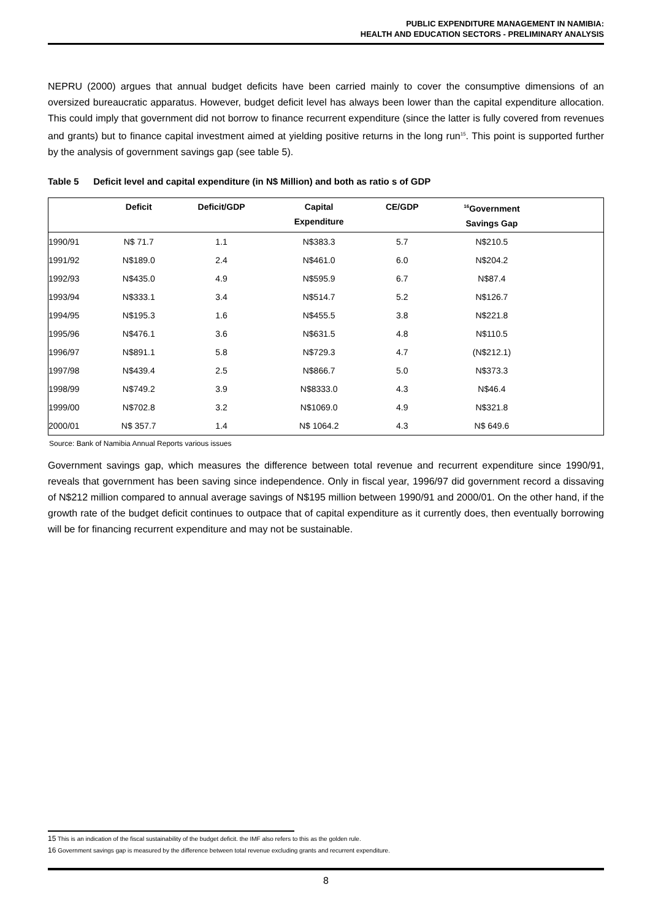PUBLIC EXPENDITURE MANAGEMENT IN NAMIBIA:
HEALTH AND EDUCATION SECTORS - PRELIMINARY ANALYSIS
NEPRU (2000) argues that annual budget deficits have been carried mainly to cover the consumptive dimensions of an oversized bureaucratic apparatus. However, budget deficit level has always been lower than the capital expenditure allocation. This could imply that government did not borrow to finance recurrent expenditure (since the latter is fully covered from revenues and grants) but to finance capital investment aimed at yielding positive returns in the long run<sup>15</sup>. This point is supported further by the analysis of government savings gap (see table 5).
Table 5 Deficit level and capital expenditure (in N$ Million) and both as ratio s of GDP
| | Deficit | Deficit/GDP | Capital Expenditure | CE/GDP | <sup>16</sup> Government Savings Gap | |
| --- | --- | --- | --- | --- | --- | --- |
| 1990/91 | N$ 71.7 | 1.1 | N$383.3 | 5.7 | N$210.5 | |
| 1991/92 | N$189.0 | 2.4 | N$461.0 | 6.0 | N$204.2 | |
| 1992/93 | N$435.0 | 4.9 | N$595.9 | 6.7 | N$87.4 | |
| 1993/94 | N$333.1 | 3.4 | N$514.7 | 5.2 | N$126.7 | |
| 1994/95 | N$195.3 | 1.6 | N$455.5 | 3.8 | N$221.8 | |
| 1995/96 | N$476.1 | 3.6 | N$631.5 | 4.8 | N$110.5 | |
| 1996/97 | N$891.1 | 5.8 | N$729.3 | 4.7 | (N$212.1) | |
| 1997/98 | N$439.4 | 2.5 | N$866.7 | 5.0 | N$373.3 | |
| 1998/99 | N$749.2 | 3.9 | N$8333.0 | 4.3 | N$46.4 | |
| 1999/00 | N$702.8 | 3.2 | N$1069.0 | 4.9 | N$321.8 | |
| 2000/01 | N$ 357.7 | 1.4 | N$ 1064.2 | 4.3 | N$ 649.6 | |
Source: Bank of Namibia Annual Reports various issues
Government savings gap, which measures the difference between total revenue and recurrent expenditure since 1990/91, reveals that government has been saving since independence. Only in fiscal year, 1996/97 did government record a dissaving of N$212 million compared to annual average savings of N$195 million between 1990/91 and 2000/01. On the other hand, if the growth rate of the budget deficit continues to outpace that of capital expenditure as it currently does, then eventually borrowing will be for financing recurrent expenditure and may not be sustainable.
15 This is an indication of the fiscal sustainability of the budget deficit. the IMF also refers to this as the golden rule.
16 Government savings gap is measured by the difference between total revenue excluding grants and recurrent expenditure.
8